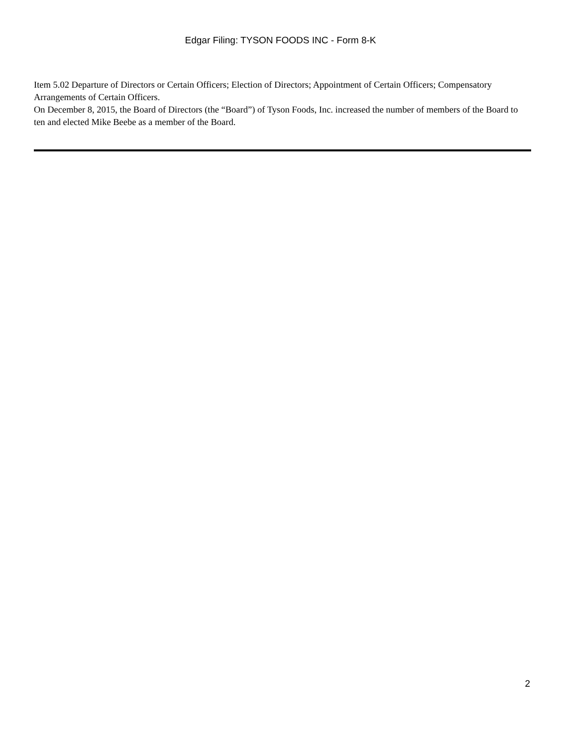Edgar Filing: TYSON FOODS INC - Form 8-K
Item 5.02 Departure of Directors or Certain Officers; Election of Directors; Appointment of Certain Officers; Compensatory Arrangements of Certain Officers.
On December 8, 2015, the Board of Directors (the “Board”) of Tyson Foods, Inc. increased the number of members of the Board to ten and elected Mike Beebe as a member of the Board.
2